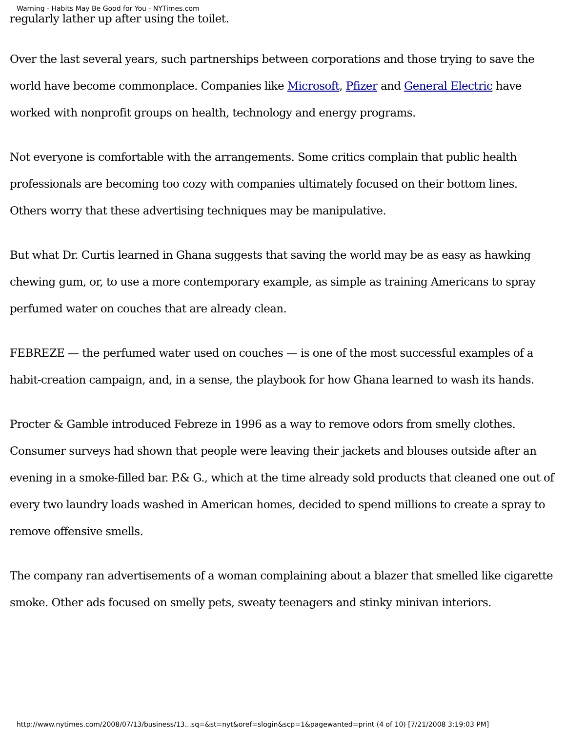Warning - Habits May Be Good for You - NYTimes.com
regularly lather up after using the toilet.
Over the last several years, such partnerships between corporations and those trying to save the world have become commonplace. Companies like Microsoft, Pfizer and General Electric have worked with nonprofit groups on health, technology and energy programs.
Not everyone is comfortable with the arrangements. Some critics complain that public health professionals are becoming too cozy with companies ultimately focused on their bottom lines. Others worry that these advertising techniques may be manipulative.
But what Dr. Curtis learned in Ghana suggests that saving the world may be as easy as hawking chewing gum, or, to use a more contemporary example, as simple as training Americans to spray perfumed water on couches that are already clean.
FEBREZE — the perfumed water used on couches — is one of the most successful examples of a habit-creation campaign, and, in a sense, the playbook for how Ghana learned to wash its hands.
Procter & Gamble introduced Febreze in 1996 as a way to remove odors from smelly clothes. Consumer surveys had shown that people were leaving their jackets and blouses outside after an evening in a smoke-filled bar. P.& G., which at the time already sold products that cleaned one out of every two laundry loads washed in American homes, decided to spend millions to create a spray to remove offensive smells.
The company ran advertisements of a woman complaining about a blazer that smelled like cigarette smoke. Other ads focused on smelly pets, sweaty teenagers and stinky minivan interiors.
http://www.nytimes.com/2008/07/13/business/13...sq=&st=nyt&oref=slogin&scp=1&pagewanted=print (4 of 10) [7/21/2008 3:19:03 PM]